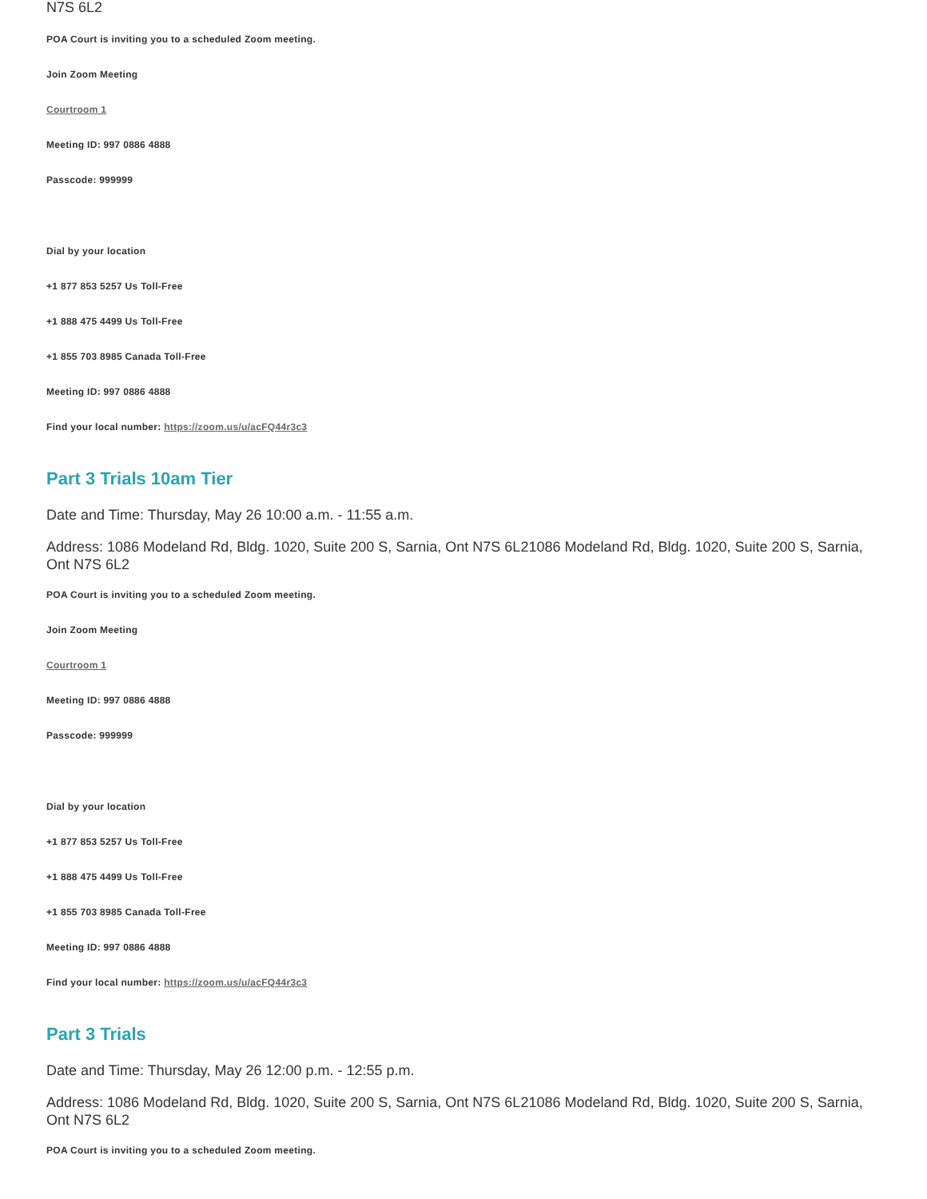N7S 6L2
POA Court is inviting you to a scheduled Zoom meeting.
Join Zoom Meeting
Courtroom 1
Meeting ID: 997 0886 4888
Passcode: 999999
Dial by your location
+1 877 853 5257 Us Toll-Free
+1 888 475 4499 Us Toll-Free
+1 855 703 8985 Canada Toll-Free
Meeting ID: 997 0886 4888
Find your local number: https://zoom.us/u/acFQ44r3c3
Part 3 Trials 10am Tier
Date and Time: Thursday, May 26 10:00 a.m. - 11:55 a.m.
Address: 1086 Modeland Rd, Bldg. 1020, Suite 200 S, Sarnia, Ont N7S 6L21086 Modeland Rd, Bldg. 1020, Suite 200 S, Sarnia, Ont N7S 6L2
POA Court is inviting you to a scheduled Zoom meeting.
Join Zoom Meeting
Courtroom 1
Meeting ID: 997 0886 4888
Passcode: 999999
Dial by your location
+1 877 853 5257 Us Toll-Free
+1 888 475 4499 Us Toll-Free
+1 855 703 8985 Canada Toll-Free
Meeting ID: 997 0886 4888
Find your local number: https://zoom.us/u/acFQ44r3c3
Part 3 Trials
Date and Time: Thursday, May 26 12:00 p.m. - 12:55 p.m.
Address: 1086 Modeland Rd, Bldg. 1020, Suite 200 S, Sarnia, Ont N7S 6L21086 Modeland Rd, Bldg. 1020, Suite 200 S, Sarnia, Ont N7S 6L2
POA Court is inviting you to a scheduled Zoom meeting.